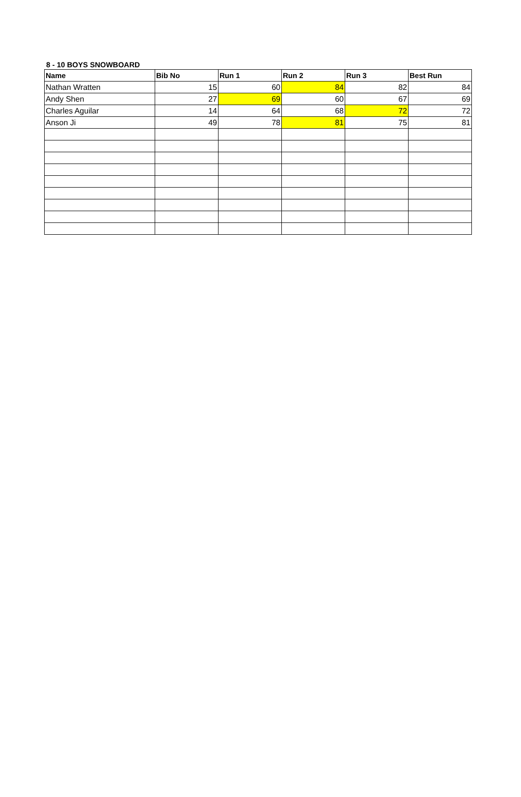8 - 10 BOYS SNOWBOARD
| Name | Bib No | Run 1 | Run 2 | Run 3 | Best Run |
| --- | --- | --- | --- | --- | --- |
| Nathan Wratten | 15 | 60 | 84 | 82 | 84 |
| Andy Shen | 27 | 69 | 60 | 67 | 69 |
| Charles Aguilar | 14 | 64 | 68 | 72 | 72 |
| Anson Ji | 49 | 78 | 81 | 75 | 81 |